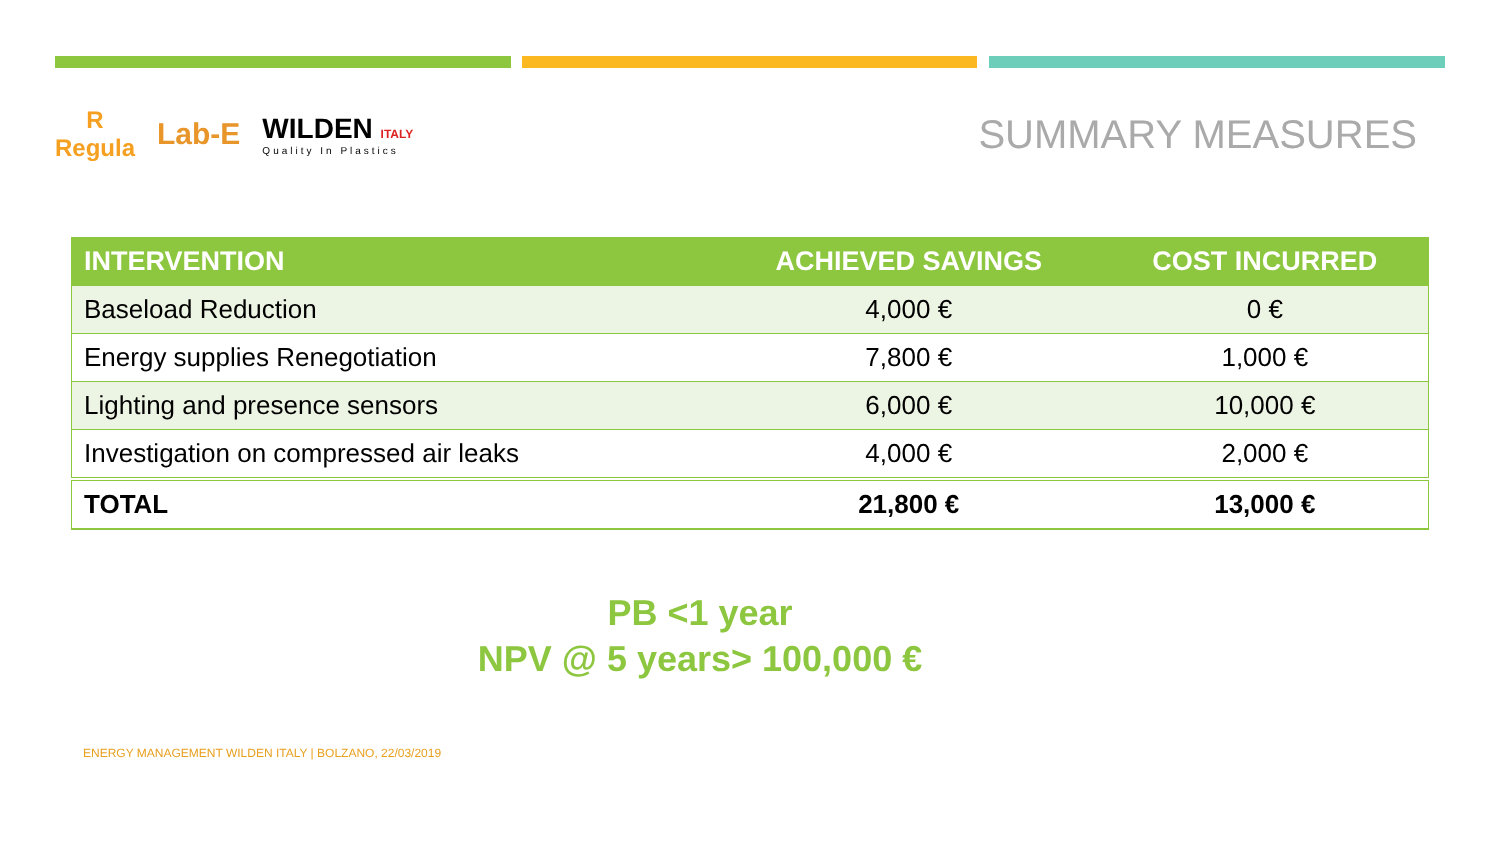R
Regula
Lab-E
WILDEN ITALY
Quality In Plastics
SUMMARY MEASURES
| INTERVENTION | ACHIEVED SAVINGS | COST INCURRED |
| --- | --- | --- |
| Baseload Reduction | 4,000 € | 0 € |
| Energy supplies Renegotiation | 7,800 € | 1,000 € |
| Lighting and presence sensors | 6,000 € | 10,000 € |
| Investigation on compressed air leaks | 4,000 € | 2,000 € |
| TOTAL | 21,800 € | 13,000 € |
PB <1 year
NPV @ 5 years> 100,000 €
ENERGY MANAGEMENT WILDEN ITALY | BOLZANO, 22/03/2019